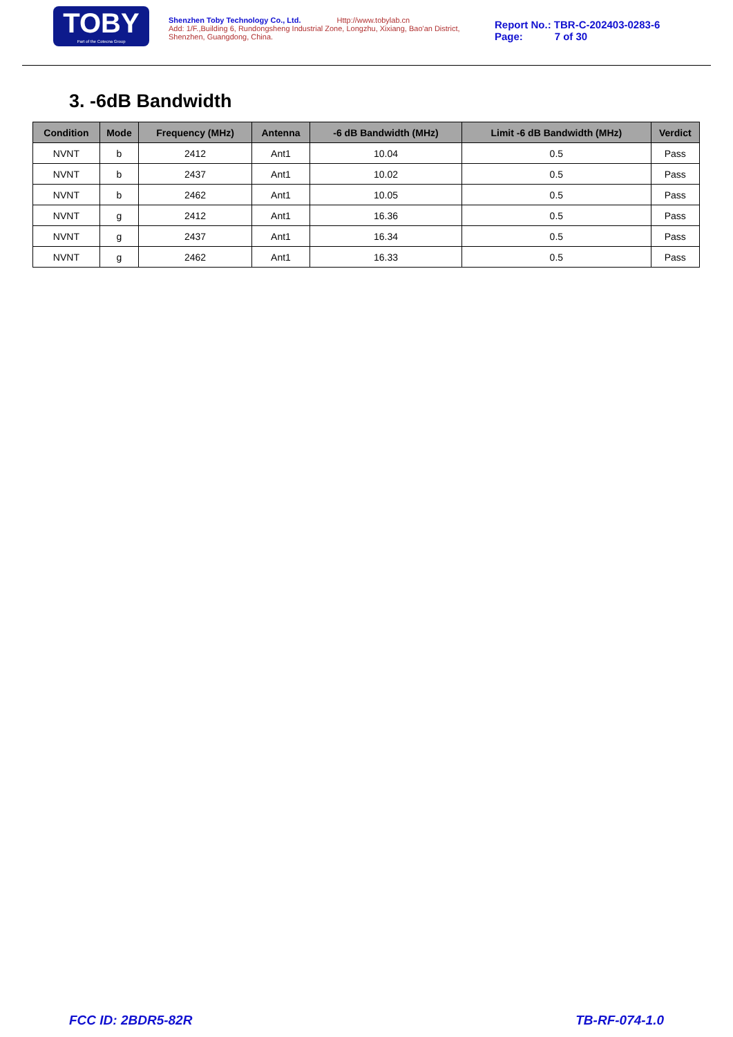TOBY
Part of the Cotecna Group
Shenzhen Toby Technology Co., Ltd. Http://www.tobylab.cn
Add: 1/F.,Building 6, Rundongsheng Industrial Zone, Longzhu, Xixiang, Bao'an District, Shenzhen, Guangdong, China.
Report No.: TBR-C-202403-0283-6
Page: 7 of 30
3. -6dB Bandwidth
| Condition | Mode | Frequency (MHz) | Antenna | -6 dB Bandwidth (MHz) | Limit -6 dB Bandwidth (MHz) | Verdict |
| --- | --- | --- | --- | --- | --- | --- |
| NVNT | b | 2412 | Ant1 | 10.04 | 0.5 | Pass |
| NVNT | b | 2437 | Ant1 | 10.02 | 0.5 | Pass |
| NVNT | b | 2462 | Ant1 | 10.05 | 0.5 | Pass |
| NVNT | g | 2412 | Ant1 | 16.36 | 0.5 | Pass |
| NVNT | g | 2437 | Ant1 | 16.34 | 0.5 | Pass |
| NVNT | g | 2462 | Ant1 | 16.33 | 0.5 | Pass |
FCC ID: 2BDR5-82R TB-RF-074-1.0